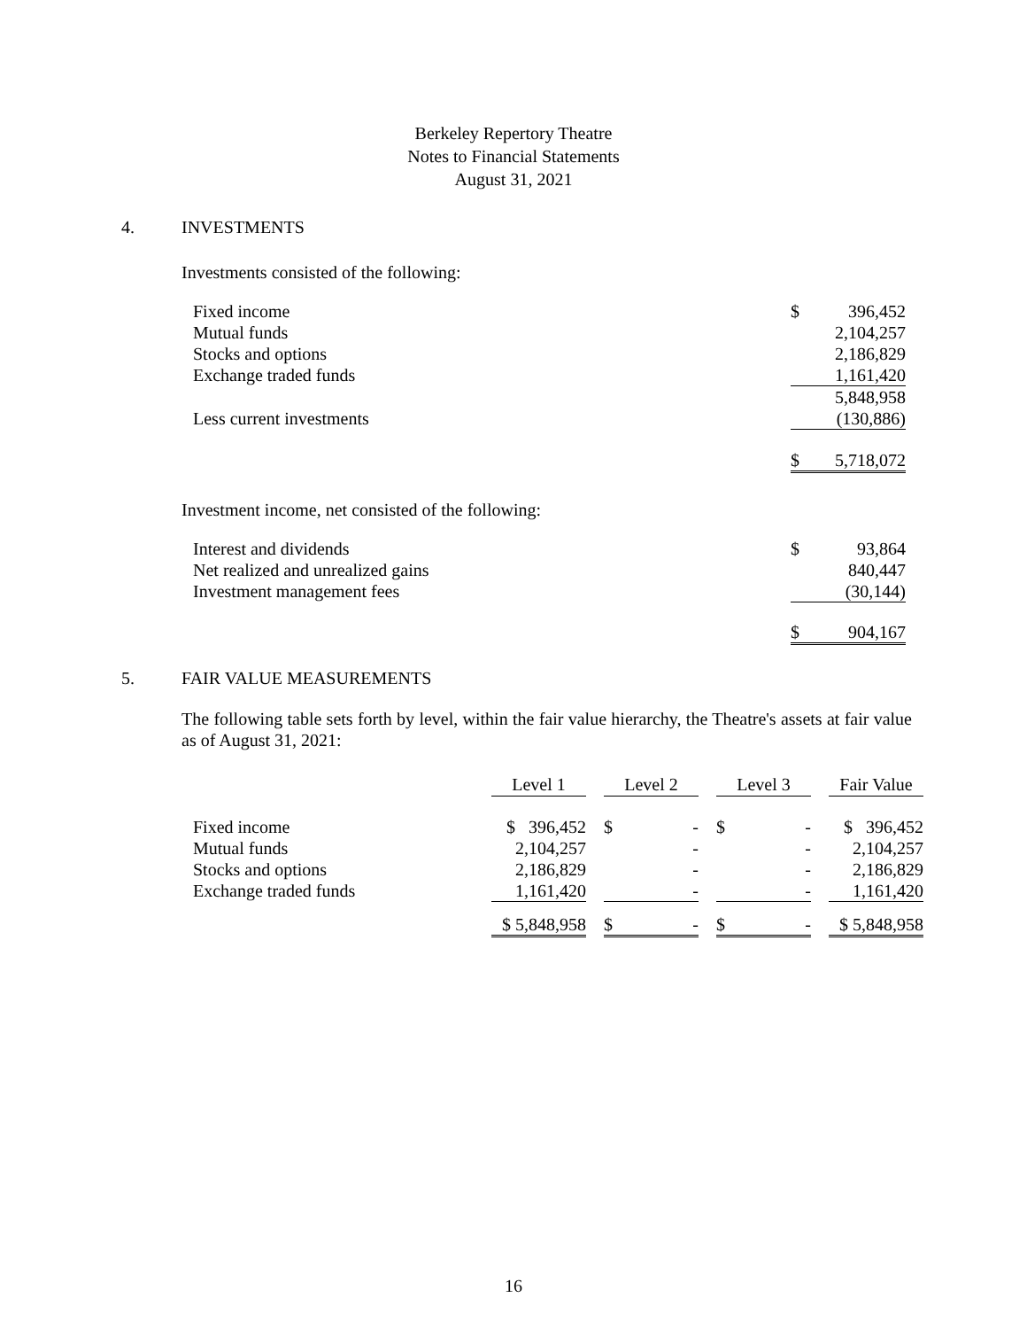Berkeley Repertory Theatre
Notes to Financial Statements
August 31, 2021
4. INVESTMENTS
Investments consisted of the following:
| Fixed income | $ | 396,452 |
| Mutual funds | | 2,104,257 |
| Stocks and options | | 2,186,829 |
| Exchange traded funds | | 1,161,420 |
| | | 5,848,958 |
| Less current investments | | (130,886) |
| | $ | 5,718,072 |
Investment income, net consisted of the following:
| Interest and dividends | $ | 93,864 |
| Net realized and unrealized gains | | 840,447 |
| Investment management fees | | (30,144) |
| | $ | 904,167 |
5. FAIR VALUE MEASUREMENTS
The following table sets forth by level, within the fair value hierarchy, the Theatre's assets at fair value as of August 31, 2021:
| | Level 1 | | Level 2 | | Level 3 | | Fair Value |
| --- | --- | --- | --- | --- | --- | --- | --- |
| Fixed income | $ 396,452 | | $ - | | $ - | | $ 396,452 |
| Mutual funds | 2,104,257 | | - | | - | | 2,104,257 |
| Stocks and options | 2,186,829 | | - | | - | | 2,186,829 |
| Exchange traded funds | 1,161,420 | | - | | - | | 1,161,420 |
| | $ 5,848,958 | | $ - | | $ - | | $ 5,848,958 |
16